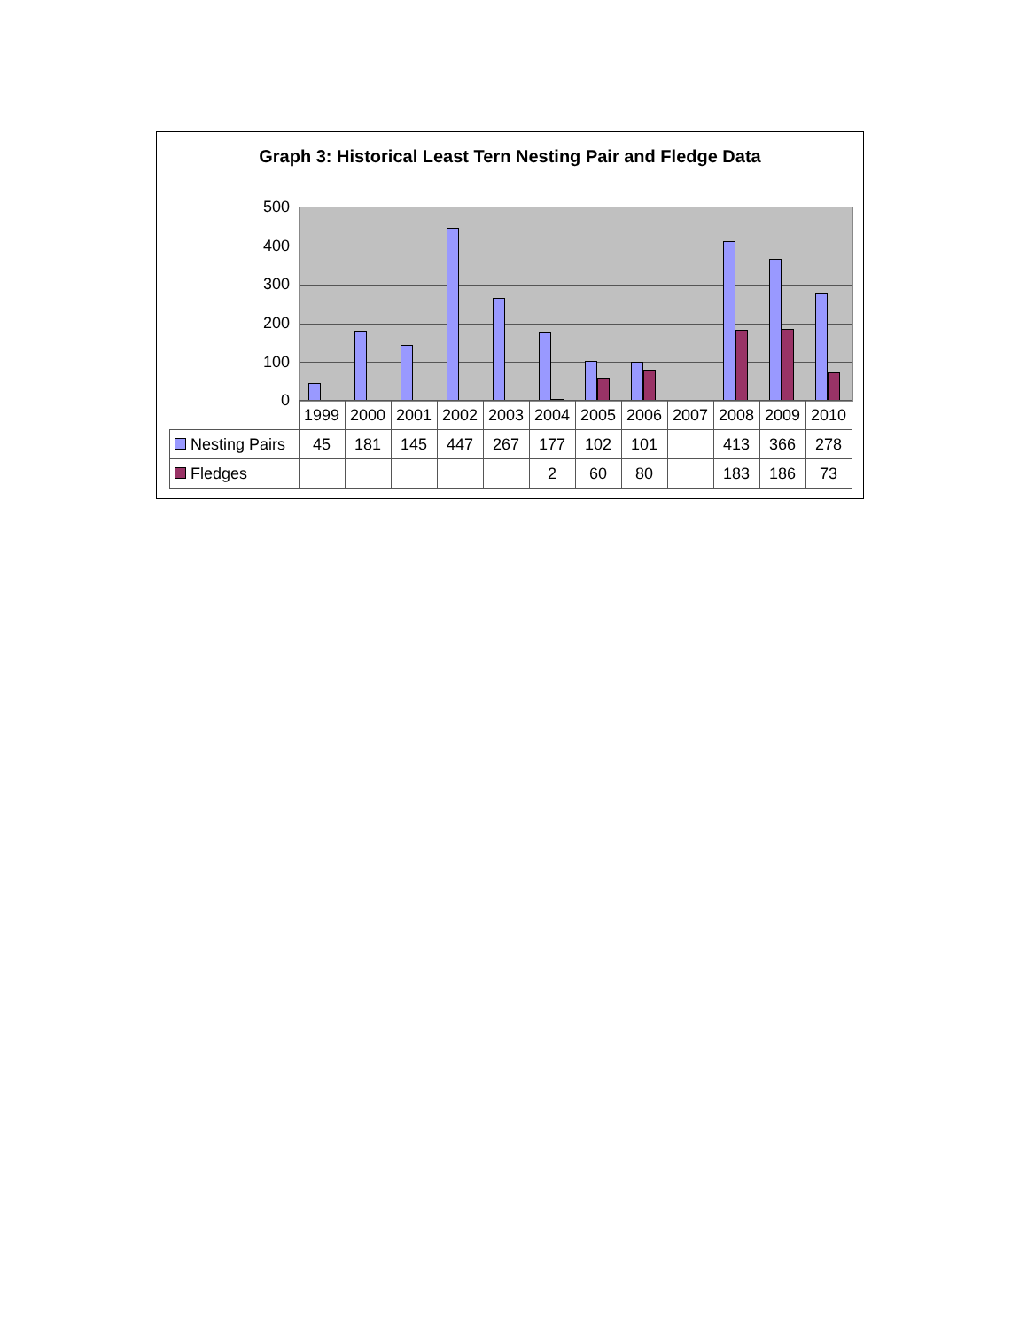Graph 3: Historical Least Tern Nesting Pair and Fledge Data
500
400
300
200
100
0
| | 1999 | 2000 | 2001 | 2002 | 2003 | 2004 | 2005 | 2006 | 2007 | 2008 | 2009 | 2010 |
| --- | --- | --- | --- | --- | --- | --- | --- | --- | --- | --- | --- | --- |
| Nesting Pairs | 45 | 181 | 145 | 447 | 267 | 177 | 102 | 101 | | 413 | 366 | 278 |
| Fledges | | | | | | 2 | 60 | 80 | | 183 | 186 | 73 |